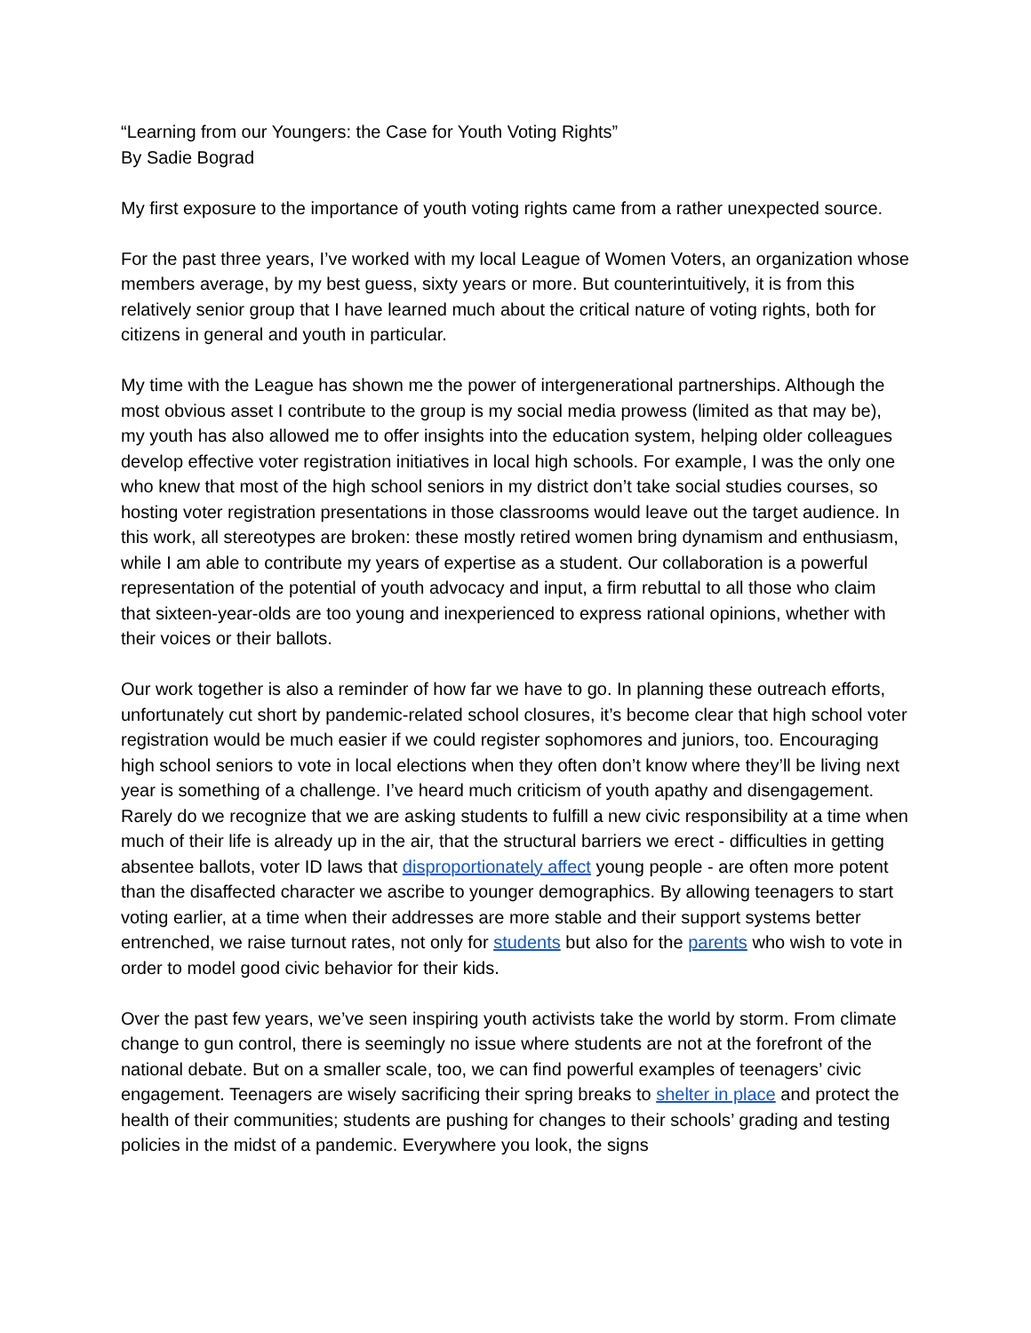“Learning from our Youngers: the Case for Youth Voting Rights”
By Sadie Bograd
My first exposure to the importance of youth voting rights came from a rather unexpected source.
For the past three years, I’ve worked with my local League of Women Voters, an organization whose members average, by my best guess, sixty years or more. But counterintuitively, it is from this relatively senior group that I have learned much about the critical nature of voting rights, both for citizens in general and youth in particular.
My time with the League has shown me the power of intergenerational partnerships. Although the most obvious asset I contribute to the group is my social media prowess (limited as that may be), my youth has also allowed me to offer insights into the education system, helping older colleagues develop effective voter registration initiatives in local high schools. For example, I was the only one who knew that most of the high school seniors in my district don’t take social studies courses, so hosting voter registration presentations in those classrooms would leave out the target audience. In this work, all stereotypes are broken: these mostly retired women bring dynamism and enthusiasm, while I am able to contribute my years of expertise as a student. Our collaboration is a powerful representation of the potential of youth advocacy and input, a firm rebuttal to all those who claim that sixteen-year-olds are too young and inexperienced to express rational opinions, whether with their voices or their ballots.
Our work together is also a reminder of how far we have to go. In planning these outreach efforts, unfortunately cut short by pandemic-related school closures, it’s become clear that high school voter registration would be much easier if we could register sophomores and juniors, too. Encouraging high school seniors to vote in local elections when they often don’t know where they’ll be living next year is something of a challenge. I’ve heard much criticism of youth apathy and disengagement. Rarely do we recognize that we are asking students to fulfill a new civic responsibility at a time when much of their life is already up in the air, that the structural barriers we erect - difficulties in getting absentee ballots, voter ID laws that disproportionately affect young people - are often more potent than the disaffected character we ascribe to younger demographics. By allowing teenagers to start voting earlier, at a time when their addresses are more stable and their support systems better entrenched, we raise turnout rates, not only for students but also for the parents who wish to vote in order to model good civic behavior for their kids.
Over the past few years, we’ve seen inspiring youth activists take the world by storm. From climate change to gun control, there is seemingly no issue where students are not at the forefront of the national debate. But on a smaller scale, too, we can find powerful examples of teenagers’ civic engagement. Teenagers are wisely sacrificing their spring breaks to shelter in place and protect the health of their communities; students are pushing for changes to their schools’ grading and testing policies in the midst of a pandemic. Everywhere you look, the signs